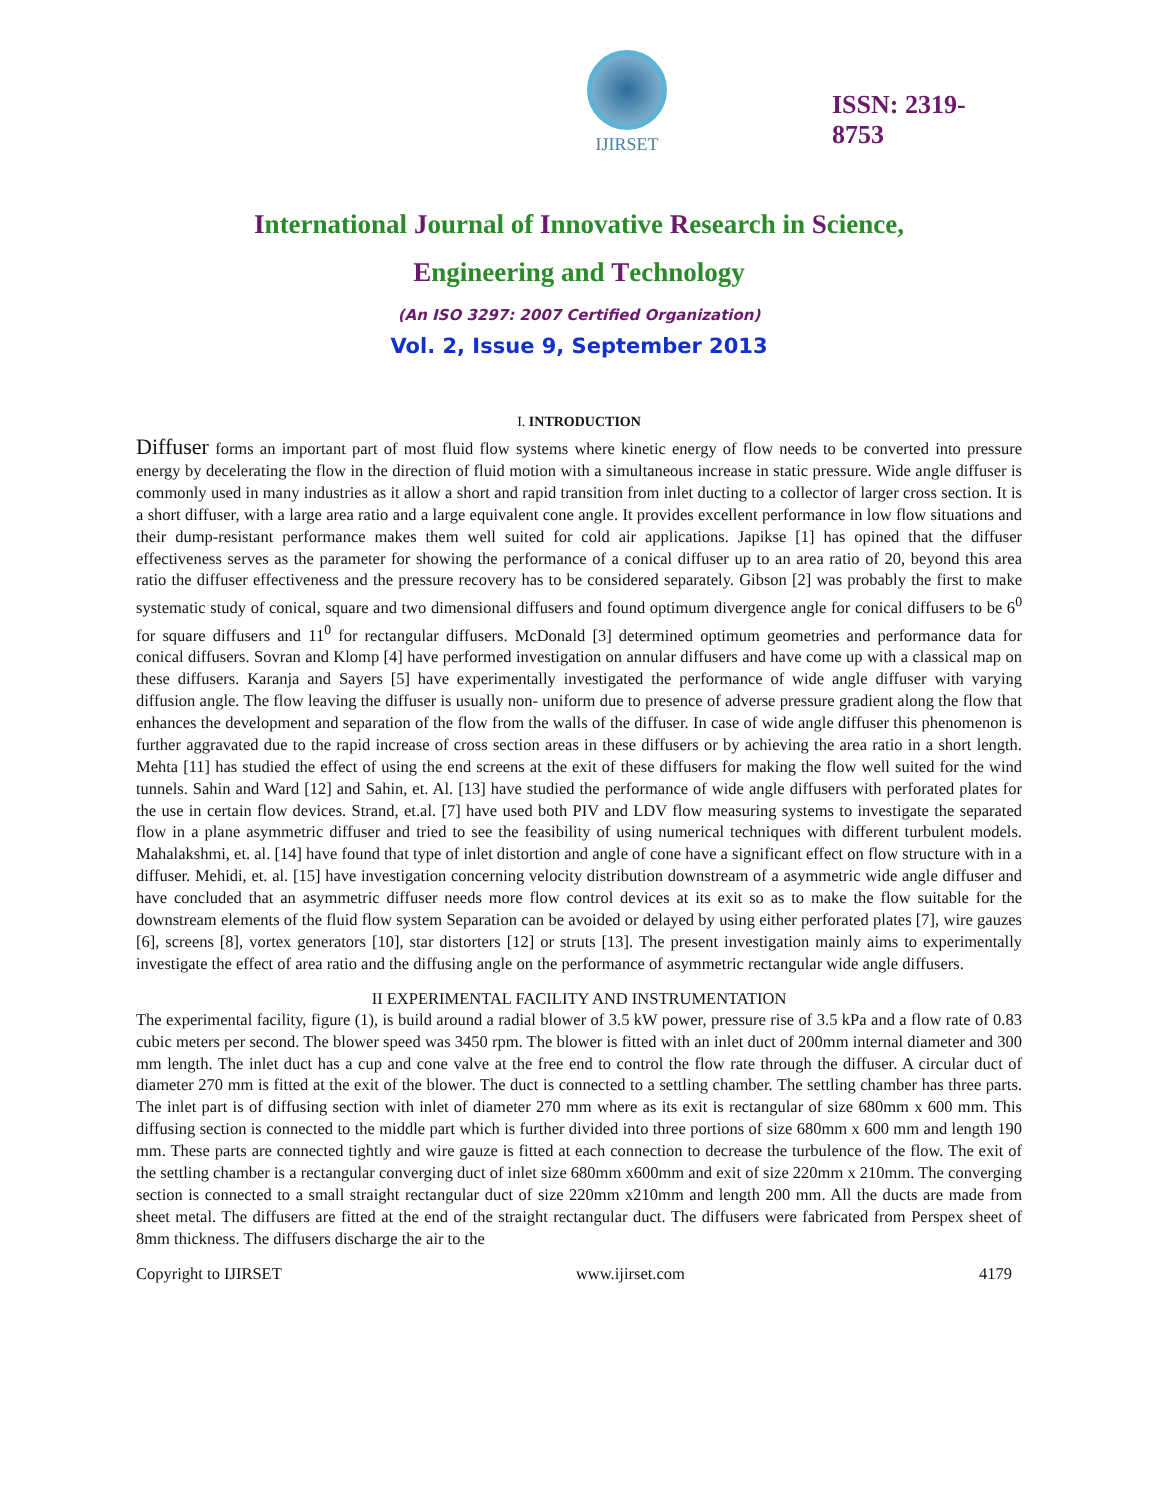IJIRSET
ISSN: 2319-
8753
International Journal of Innovative Research in Science,
Engineering and Technology
(An ISO 3297: 2007 Certified Organization)
Vol. 2, Issue 9, September 2013
I. INTRODUCTION
Diffuser forms an important part of most fluid flow systems where kinetic energy of flow needs to be converted into pressure energy by decelerating the flow in the direction of fluid motion with a simultaneous increase in static pressure. Wide angle diffuser is commonly used in many industries as it allow a short and rapid transition from inlet ducting to a collector of larger cross section. It is a short diffuser, with a large area ratio and a large equivalent cone angle. It provides excellent performance in low flow situations and their dump-resistant performance makes them well suited for cold air applications. Japikse [1] has opined that the diffuser effectiveness serves as the parameter for showing the performance of a conical diffuser up to an area ratio of 20, beyond this area ratio the diffuser effectiveness and the pressure recovery has to be considered separately. Gibson [2] was probably the first to make systematic study of conical, square and two dimensional diffusers and found optimum divergence angle for conical diffusers to be 6<sup>0</sup> for square diffusers and 11<sup>0</sup> for rectangular diffusers. McDonald [3] determined optimum geometries and performance data for conical diffusers. Sovran and Klomp [4] have performed investigation on annular diffusers and have come up with a classical map on these diffusers. Karanja and Sayers [5] have experimentally investigated the performance of wide angle diffuser with varying diffusion angle. The flow leaving the diffuser is usually non- uniform due to presence of adverse pressure gradient along the flow that enhances the development and separation of the flow from the walls of the diffuser. In case of wide angle diffuser this phenomenon is further aggravated due to the rapid increase of cross section areas in these diffusers or by achieving the area ratio in a short length. Mehta [11] has studied the effect of using the end screens at the exit of these diffusers for making the flow well suited for the wind tunnels. Sahin and Ward [12] and Sahin, et. Al. [13] have studied the performance of wide angle diffusers with perforated plates for the use in certain flow devices. Strand, et.al. [7] have used both PIV and LDV flow measuring systems to investigate the separated flow in a plane asymmetric diffuser and tried to see the feasibility of using numerical techniques with different turbulent models. Mahalakshmi, et. al. [14] have found that type of inlet distortion and angle of cone have a significant effect on flow structure with in a diffuser. Mehidi, et. al. [15] have investigation concerning velocity distribution downstream of a asymmetric wide angle diffuser and have concluded that an asymmetric diffuser needs more flow control devices at its exit so as to make the flow suitable for the downstream elements of the fluid flow system Separation can be avoided or delayed by using either perforated plates [7], wire gauzes [6], screens [8], vortex generators [10], star distorters [12] or struts [13]. The present investigation mainly aims to experimentally investigate the effect of area ratio and the diffusing angle on the performance of asymmetric rectangular wide angle diffusers.
II EXPERIMENTAL FACILITY AND INSTRUMENTATION
The experimental facility, figure (1), is build around a radial blower of 3.5 kW power, pressure rise of 3.5 kPa and a flow rate of 0.83 cubic meters per second. The blower speed was 3450 rpm. The blower is fitted with an inlet duct of 200mm internal diameter and 300 mm length. The inlet duct has a cup and cone valve at the free end to control the flow rate through the diffuser. A circular duct of diameter 270 mm is fitted at the exit of the blower. The duct is connected to a settling chamber. The settling chamber has three parts. The inlet part is of diffusing section with inlet of diameter 270 mm where as its exit is rectangular of size 680mm x 600 mm. This diffusing section is connected to the middle part which is further divided into three portions of size 680mm x 600 mm and length 190 mm. These parts are connected tightly and wire gauze is fitted at each connection to decrease the turbulence of the flow. The exit of the settling chamber is a rectangular converging duct of inlet size 680mm x600mm and exit of size 220mm x 210mm. The converging section is connected to a small straight rectangular duct of size 220mm x210mm and length 200 mm. All the ducts are made from sheet metal. The diffusers are fitted at the end of the straight rectangular duct. The diffusers were fabricated from Perspex sheet of 8mm thickness. The diffusers discharge the air to the
Copyright to IJIRSET www.ijirset.com 4179